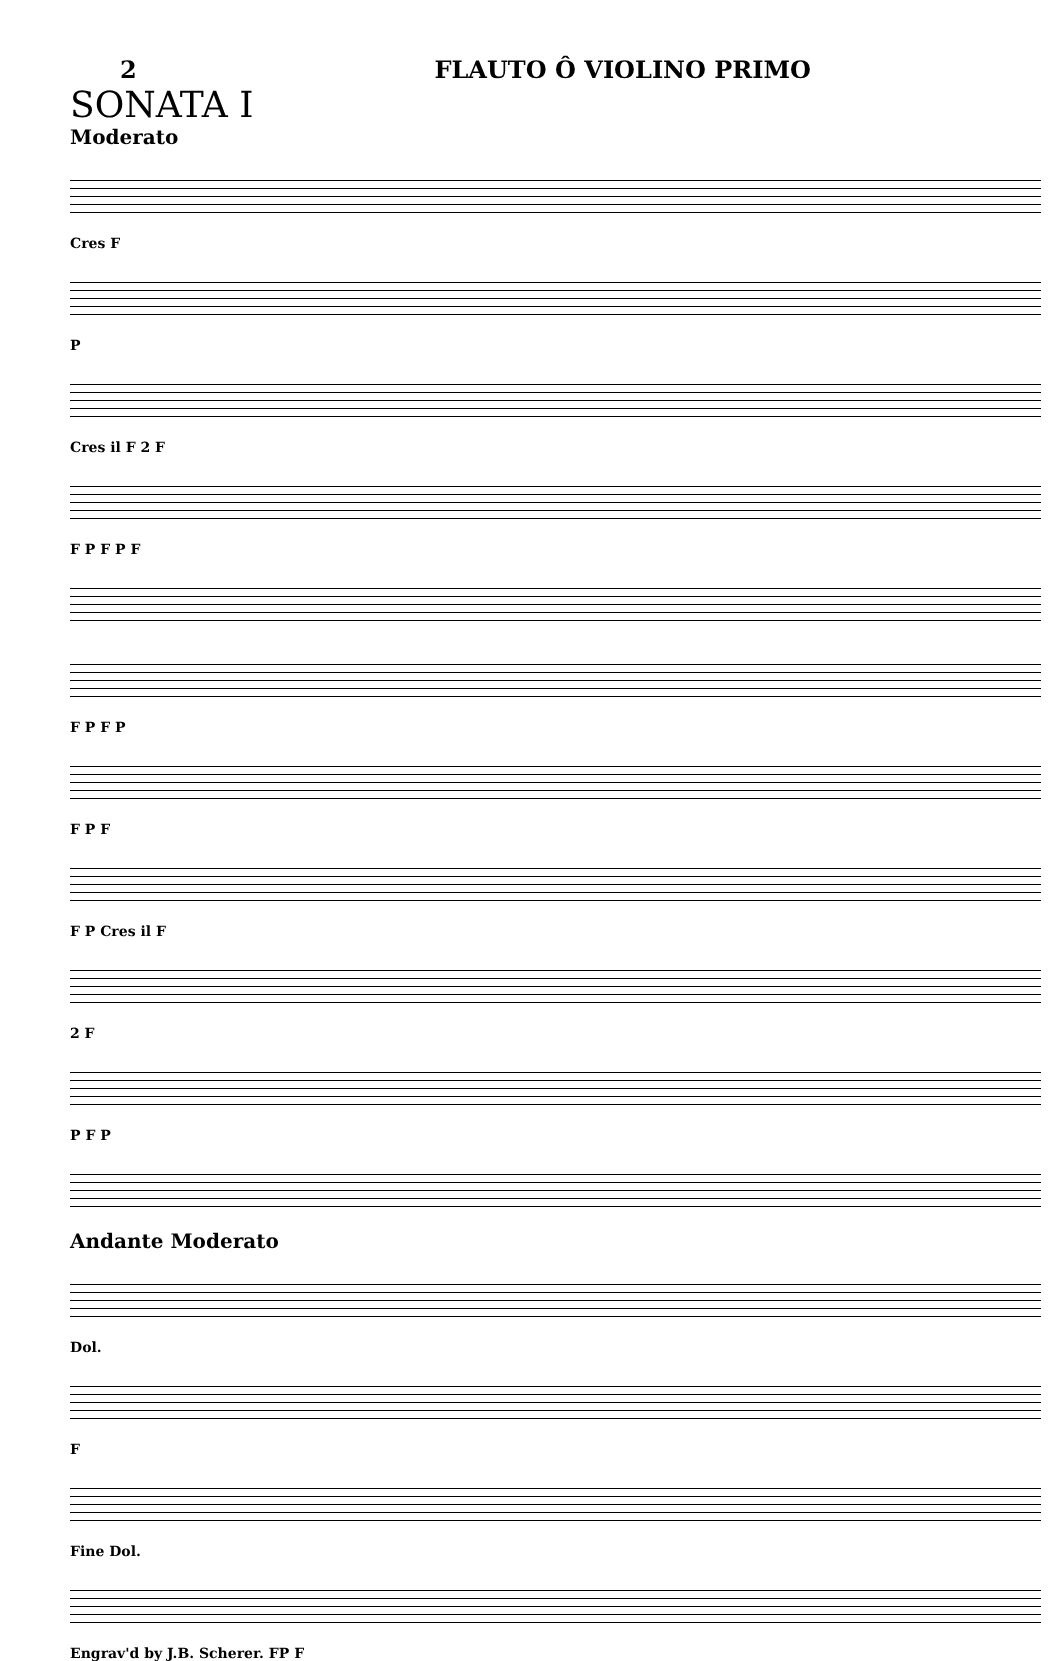2 FLAUTO Ô VIOLINO PRIMO
SONATA I
Moderato
Cres F
P
Cres il F 2 F
F P F P F
F P F P
F P F
F P Cres il F
2 F
P F P
Andante Moderato
Dol.
F
Fine Dol.
Engrav'd by J.B. Scherer. FP F